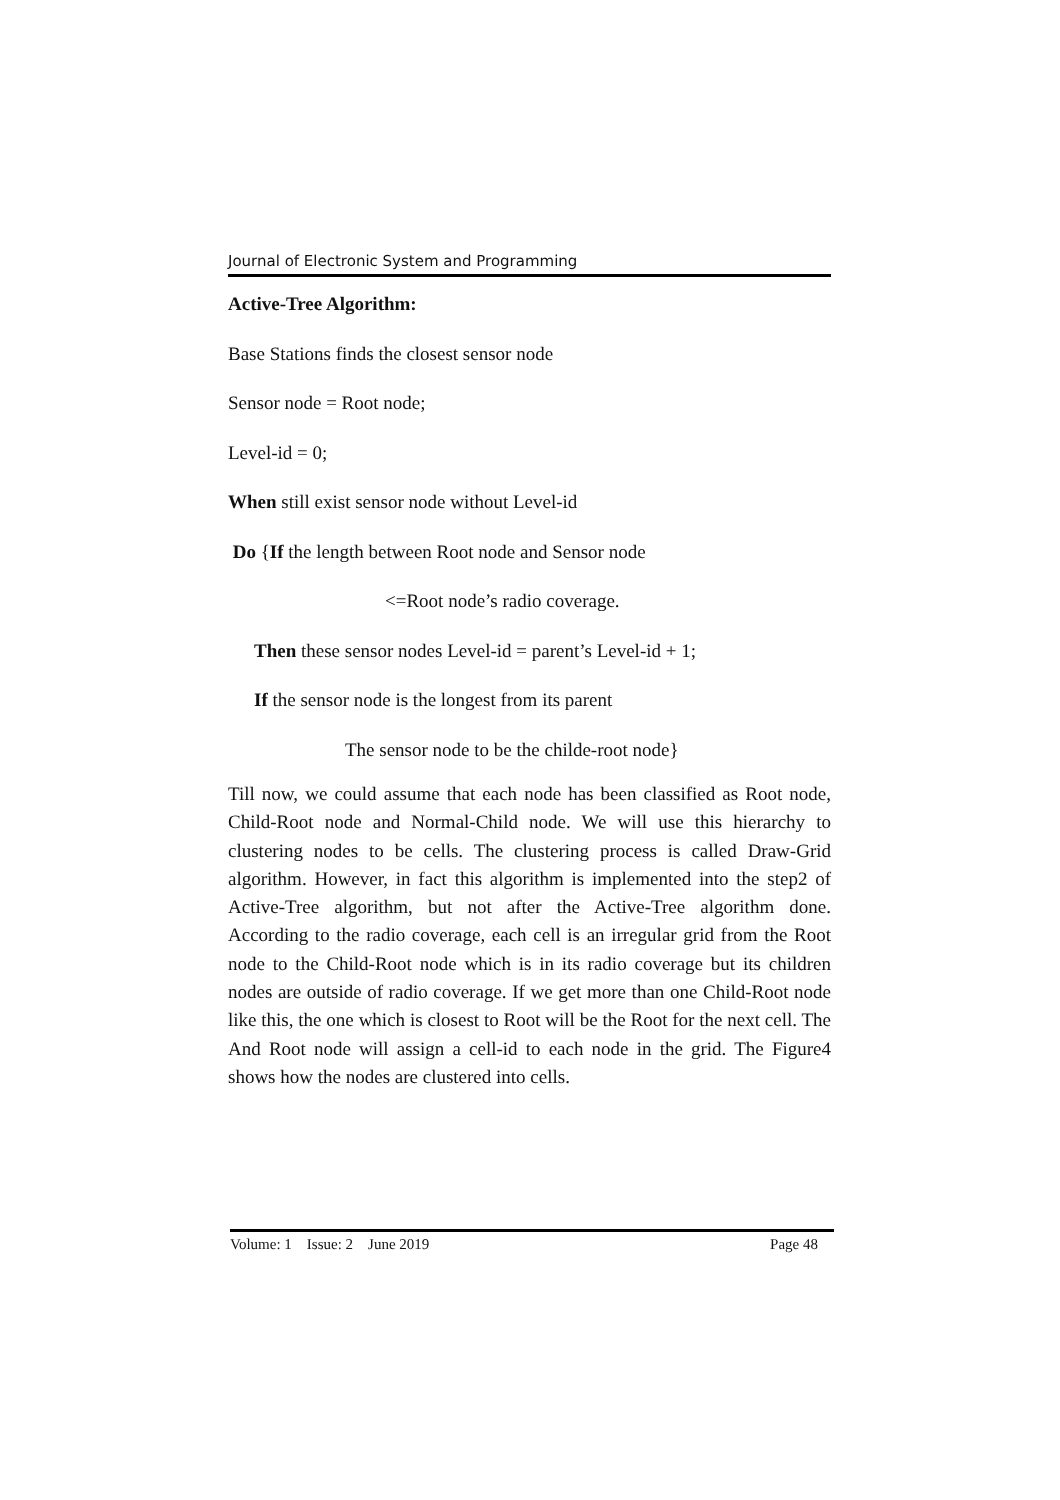Journal of Electronic System and Programming
Active-Tree Algorithm:
Base Stations finds the closest sensor node
Sensor node = Root node;
Level-id = 0;
When still exist sensor node without Level-id
Do {If the length between Root node and Sensor node
<=Root node’s radio coverage.
Then these sensor nodes Level-id = parent’s Level-id + 1;
If the sensor node is the longest from its parent
The sensor node to be the childe-root node}
Till now, we could assume that each node has been classified as Root node, Child-Root node and Normal-Child node. We will use this hierarchy to clustering nodes to be cells. The clustering process is called Draw-Grid algorithm. However, in fact this algorithm is implemented into the step2 of Active-Tree algorithm, but not after the Active-Tree algorithm done. According to the radio coverage, each cell is an irregular grid from the Root node to the Child-Root node which is in its radio coverage but its children nodes are outside of radio coverage. If we get more than one Child-Root node like this, the one which is closest to Root will be the Root for the next cell. The And Root node will assign a cell-id to each node in the grid. The Figure4 shows how the nodes are clustered into cells.
Volume: 1 Issue: 2 June 2019 Page 48